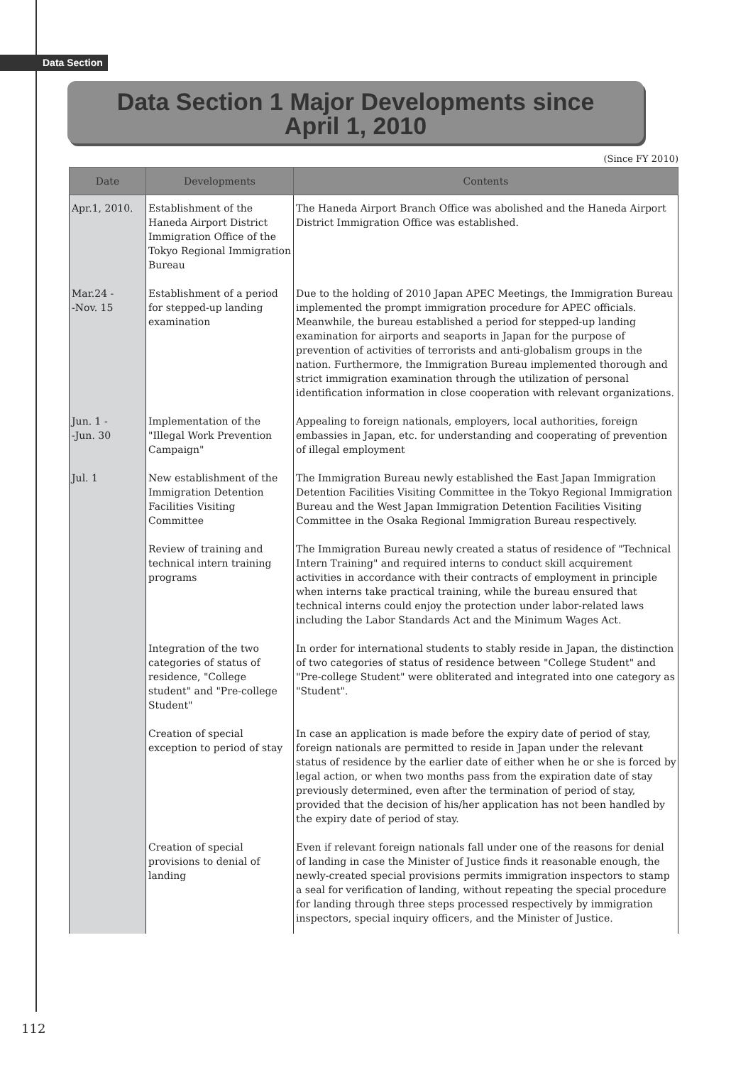Data Section
Data Section 1 Major Developments since
April 1, 2010
(Since FY 2010)
| Date | Developments | Contents |
| --- | --- | --- |
| Apr.1, 2010. | Establishment of the Haneda Airport District Immigration Office of the Tokyo Regional Immigration Bureau | The Haneda Airport Branch Office was abolished and the Haneda Airport District Immigration Office was established. |
| Mar.24 - -Nov. 15 | Establishment of a period for stepped-up landing examination | Due to the holding of 2010 Japan APEC Meetings, the Immigration Bureau implemented the prompt immigration procedure for APEC officials. Meanwhile, the bureau established a period for stepped-up landing examination for airports and seaports in Japan for the purpose of prevention of activities of terrorists and anti-globalism groups in the nation. Furthermore, the Immigration Bureau implemented thorough and strict immigration examination through the utilization of personal identification information in close cooperation with relevant organizations. |
| Jun. 1 - -Jun. 30 | Implementation of the "Illegal Work Prevention Campaign" | Appealing to foreign nationals, employers, local authorities, foreign embassies in Japan, etc. for understanding and cooperating of prevention of illegal employment |
| Jul. 1 | New establishment of the Immigration Detention Facilities Visiting Committee | The Immigration Bureau newly established the East Japan Immigration Detention Facilities Visiting Committee in the Tokyo Regional Immigration Bureau and the West Japan Immigration Detention Facilities Visiting Committee in the Osaka Regional Immigration Bureau respectively. |
| | Review of training and technical intern training programs | The Immigration Bureau newly created a status of residence of "Technical Intern Training" and required interns to conduct skill acquirement activities in accordance with their contracts of employment in principle when interns take practical training, while the bureau ensured that technical interns could enjoy the protection under labor-related laws including the Labor Standards Act and the Minimum Wages Act. |
| | Integration of the two categories of status of residence, "College student" and "Pre-college Student" | In order for international students to stably reside in Japan, the distinction of two categories of status of residence between "College Student" and "Pre-college Student" were obliterated and integrated into one category as "Student". |
| | Creation of special exception to period of stay | In case an application is made before the expiry date of period of stay, foreign nationals are permitted to reside in Japan under the relevant status of residence by the earlier date of either when he or she is forced by legal action, or when two months pass from the expiration date of stay previously determined, even after the termination of period of stay, provided that the decision of his/her application has not been handled by the expiry date of period of stay. |
| | Creation of special provisions to denial of landing | Even if relevant foreign nationals fall under one of the reasons for denial of landing in case the Minister of Justice finds it reasonable enough, the newly-created special provisions permits immigration inspectors to stamp a seal for verification of landing, without repeating the special procedure for landing through three steps processed respectively by immigration inspectors, special inquiry officers, and the Minister of Justice. |
112